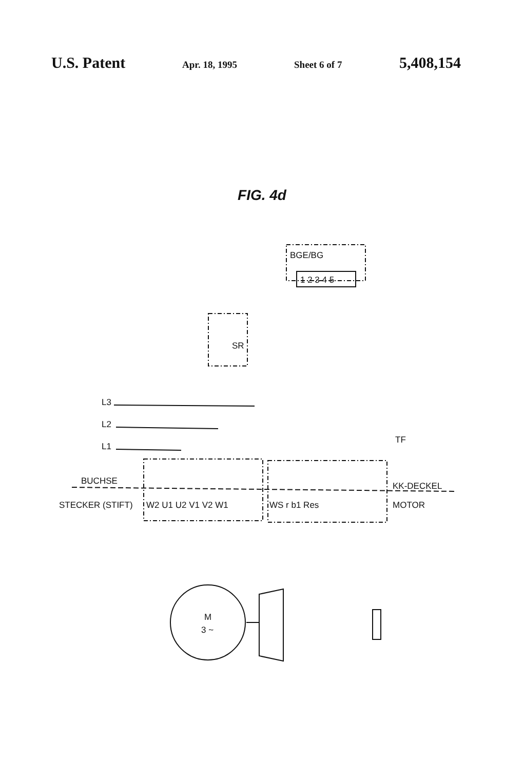U.S. Patent Apr. 18, 1995 Sheet 6 of 7 5,408,154
FIG. 4d
BGE/BG
1 2 3 4 5
SR
L3
L2
L1
BUCHSE
STECKER (STIFT)
W2 U1 U2 V1 V2 W1
WS r b1 Res
KK-DECKEL
MOTOR
TF
M
3 ~